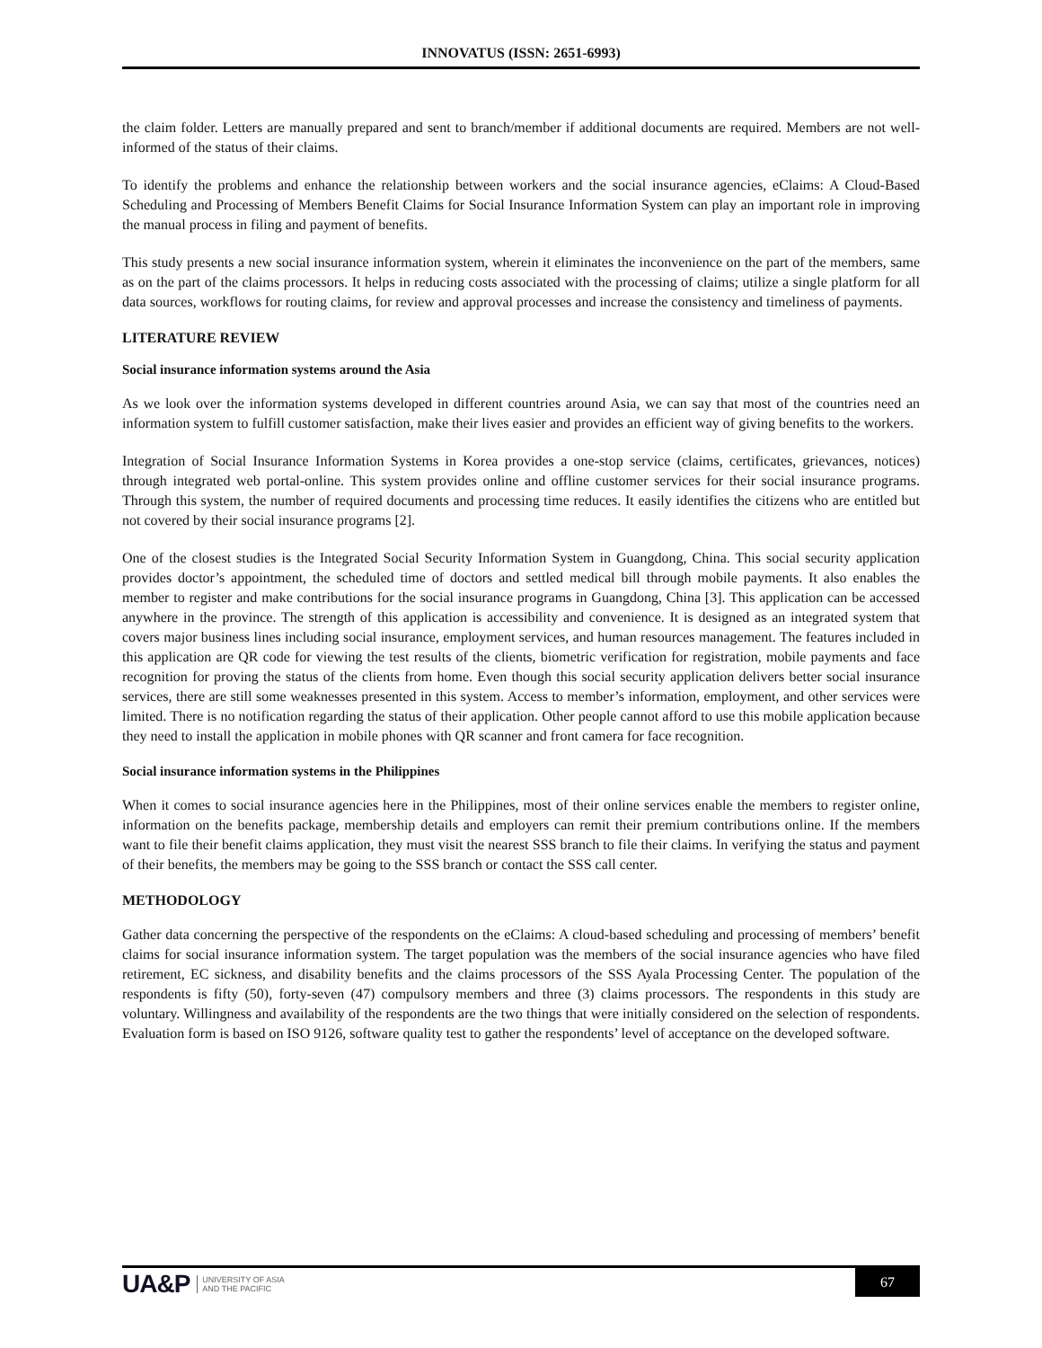INNOVATUS (ISSN: 2651-6993)
the claim folder. Letters are manually prepared and sent to branch/member if additional documents are required. Members are not well-informed of the status of their claims.
To identify the problems and enhance the relationship between workers and the social insurance agencies, eClaims: A Cloud-Based Scheduling and Processing of Members Benefit Claims for Social Insurance Information System can play an important role in improving the manual process in filing and payment of benefits.
This study presents a new social insurance information system, wherein it eliminates the inconvenience on the part of the members, same as on the part of the claims processors. It helps in reducing costs associated with the processing of claims; utilize a single platform for all data sources, workflows for routing claims, for review and approval processes and increase the consistency and timeliness of payments.
LITERATURE REVIEW
Social insurance information systems around the Asia
As we look over the information systems developed in different countries around Asia, we can say that most of the countries need an information system to fulfill customer satisfaction, make their lives easier and provides an efficient way of giving benefits to the workers.
Integration of Social Insurance Information Systems in Korea provides a one-stop service (claims, certificates, grievances, notices) through integrated web portal-online. This system provides online and offline customer services for their social insurance programs. Through this system, the number of required documents and processing time reduces. It easily identifies the citizens who are entitled but not covered by their social insurance programs [2].
One of the closest studies is the Integrated Social Security Information System in Guangdong, China. This social security application provides doctor’s appointment, the scheduled time of doctors and settled medical bill through mobile payments. It also enables the member to register and make contributions for the social insurance programs in Guangdong, China [3]. This application can be accessed anywhere in the province. The strength of this application is accessibility and convenience. It is designed as an integrated system that covers major business lines including social insurance, employment services, and human resources management. The features included in this application are QR code for viewing the test results of the clients, biometric verification for registration, mobile payments and face recognition for proving the status of the clients from home. Even though this social security application delivers better social insurance services, there are still some weaknesses presented in this system. Access to member’s information, employment, and other services were limited. There is no notification regarding the status of their application. Other people cannot afford to use this mobile application because they need to install the application in mobile phones with QR scanner and front camera for face recognition.
Social insurance information systems in the Philippines
When it comes to social insurance agencies here in the Philippines, most of their online services enable the members to register online, information on the benefits package, membership details and employers can remit their premium contributions online. If the members want to file their benefit claims application, they must visit the nearest SSS branch to file their claims. In verifying the status and payment of their benefits, the members may be going to the SSS branch or contact the SSS call center.
METHODOLOGY
Gather data concerning the perspective of the respondents on the eClaims: A cloud-based scheduling and processing of members’ benefit claims for social insurance information system. The target population was the members of the social insurance agencies who have filed retirement, EC sickness, and disability benefits and the claims processors of the SSS Ayala Processing Center. The population of the respondents is fifty (50), forty-seven (47) compulsory members and three (3) claims processors. The respondents in this study are voluntary. Willingness and availability of the respondents are the two things that were initially considered on the selection of respondents. Evaluation form is based on ISO 9126, software quality test to gather the respondents’ level of acceptance on the developed software.
UA&P UNIVERSITY OF ASIA
AND THE PACIFIC
67